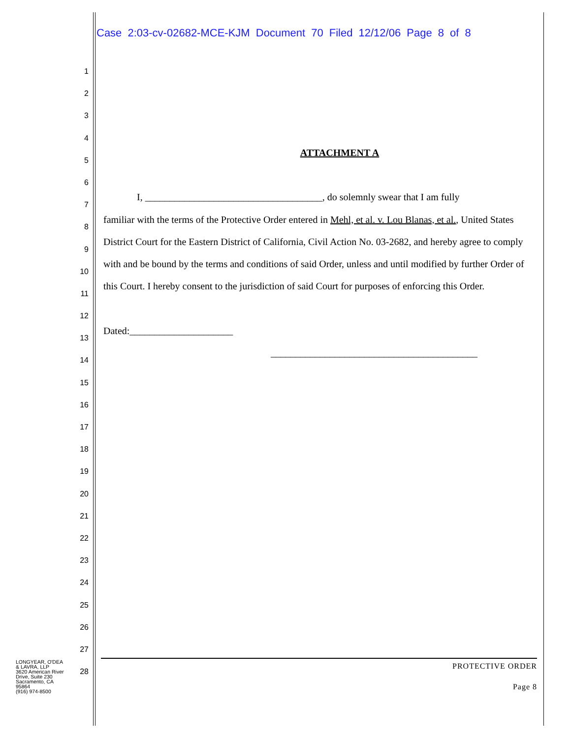Case 2:03-cv-02682-MCE-KJM Document 70 Filed 12/12/06 Page 8 of 8
1
2
3
4
5
6
7
8
9
10
11
12
13
14
15
16
17
18
19
20
21
22
23
24
25
26
27
28
ATTACHMENT A
I, ____________________________________, do solemnly swear that I am fully
familiar with the terms of the Protective Order entered in Mehl, et al. v. Lou Blanas, et al., United States District Court for the Eastern District of California, Civil Action No. 03-2682, and hereby agree to comply with and be bound by the terms and conditions of said Order, unless and until modified by further Order of this Court. I hereby consent to the jurisdiction of said Court for purposes of enforcing this Order.
Dated:_____________________
__________________________________________
LONGYEAR, O'DEA
& LAVRA, LLP
3620 American River
Drive, Suite 230
Sacramento, CA
95864
(916) 974-8500
PROTECTIVE ORDER
Page 8